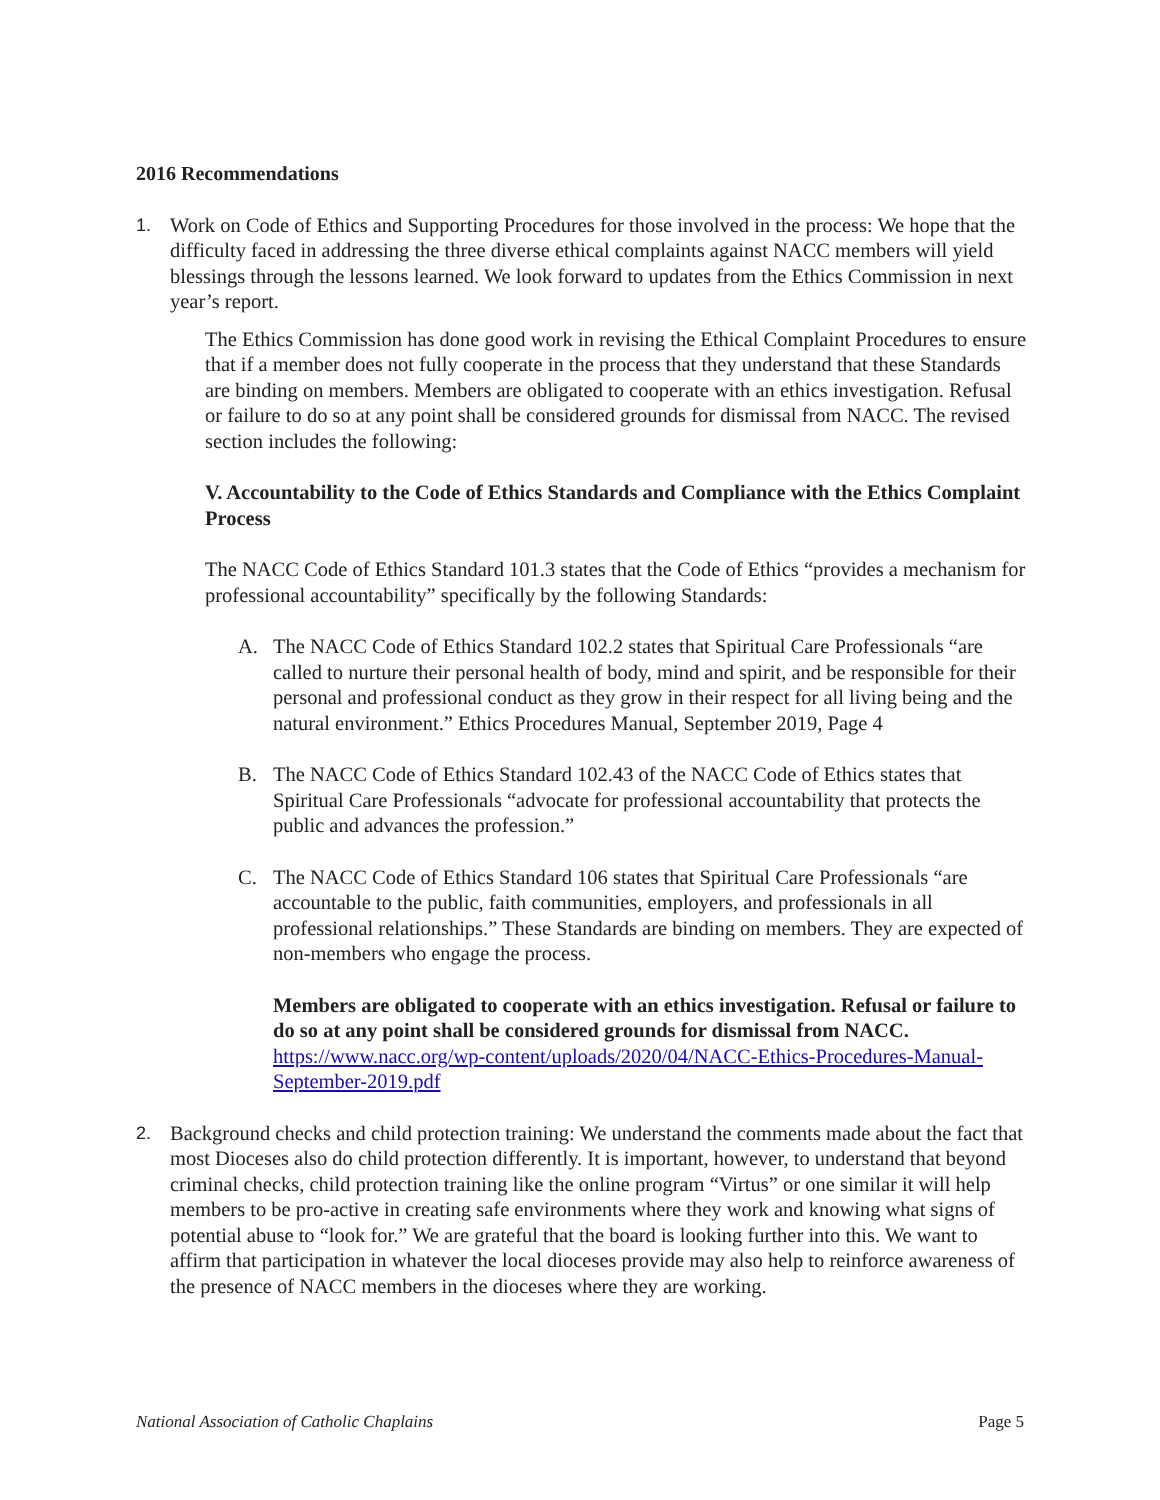2016 Recommendations
1. Work on Code of Ethics and Supporting Procedures for those involved in the process: We hope that the difficulty faced in addressing the three diverse ethical complaints against NACC members will yield blessings through the lessons learned. We look forward to updates from the Ethics Commission in next year’s report.
The Ethics Commission has done good work in revising the Ethical Complaint Procedures to ensure that if a member does not fully cooperate in the process that they understand that these Standards are binding on members. Members are obligated to cooperate with an ethics investigation. Refusal or failure to do so at any point shall be considered grounds for dismissal from NACC. The revised section includes the following:
V. Accountability to the Code of Ethics Standards and Compliance with the Ethics Complaint Process
The NACC Code of Ethics Standard 101.3 states that the Code of Ethics “provides a mechanism for professional accountability” specifically by the following Standards:
A. The NACC Code of Ethics Standard 102.2 states that Spiritual Care Professionals “are called to nurture their personal health of body, mind and spirit, and be responsible for their personal and professional conduct as they grow in their respect for all living being and the natural environment.” Ethics Procedures Manual, September 2019, Page 4
B. The NACC Code of Ethics Standard 102.43 of the NACC Code of Ethics states that Spiritual Care Professionals “advocate for professional accountability that protects the public and advances the profession.”
C. The NACC Code of Ethics Standard 106 states that Spiritual Care Professionals “are accountable to the public, faith communities, employers, and professionals in all professional relationships.” These Standards are binding on members. They are expected of non-members who engage the process.
Members are obligated to cooperate with an ethics investigation. Refusal or failure to do so at any point shall be considered grounds for dismissal from NACC. https://www.nacc.org/wp-content/uploads/2020/04/NACC-Ethics-Procedures-Manual-September-2019.pdf
2. Background checks and child protection training: We understand the comments made about the fact that most Dioceses also do child protection differently. It is important, however, to understand that beyond criminal checks, child protection training like the online program “Virtus” or one similar it will help members to be pro-active in creating safe environments where they work and knowing what signs of potential abuse to “look for.” We are grateful that the board is looking further into this. We want to affirm that participation in whatever the local dioceses provide may also help to reinforce awareness of the presence of NACC members in the dioceses where they are working.
National Association of Catholic Chaplains Page 5